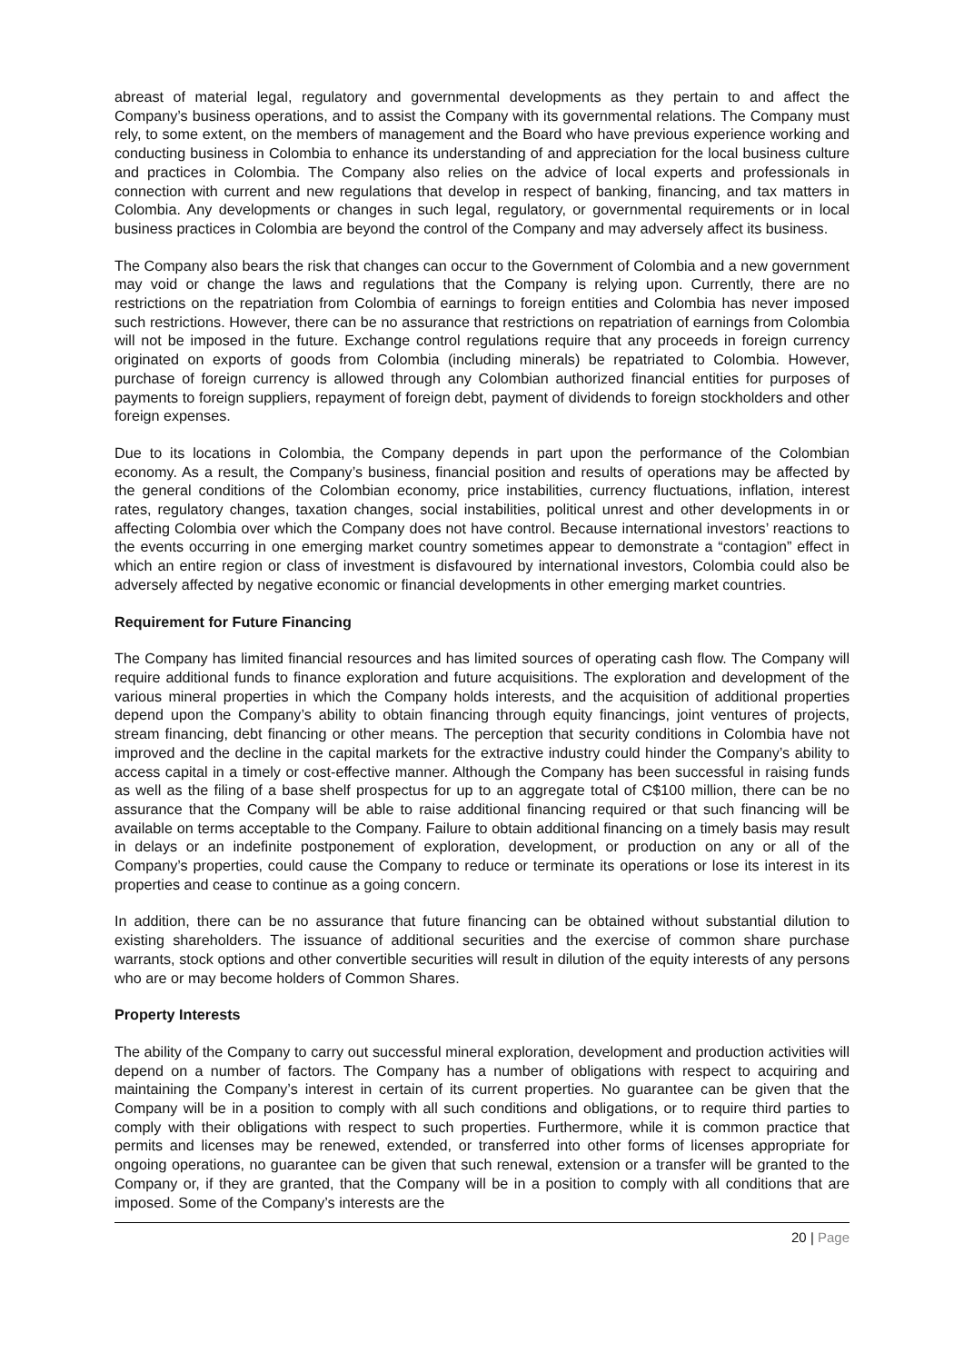abreast of material legal, regulatory and governmental developments as they pertain to and affect the Company’s business operations, and to assist the Company with its governmental relations. The Company must rely, to some extent, on the members of management and the Board who have previous experience working and conducting business in Colombia to enhance its understanding of and appreciation for the local business culture and practices in Colombia. The Company also relies on the advice of local experts and professionals in connection with current and new regulations that develop in respect of banking, financing, and tax matters in Colombia. Any developments or changes in such legal, regulatory, or governmental requirements or in local business practices in Colombia are beyond the control of the Company and may adversely affect its business.
The Company also bears the risk that changes can occur to the Government of Colombia and a new government may void or change the laws and regulations that the Company is relying upon. Currently, there are no restrictions on the repatriation from Colombia of earnings to foreign entities and Colombia has never imposed such restrictions. However, there can be no assurance that restrictions on repatriation of earnings from Colombia will not be imposed in the future. Exchange control regulations require that any proceeds in foreign currency originated on exports of goods from Colombia (including minerals) be repatriated to Colombia. However, purchase of foreign currency is allowed through any Colombian authorized financial entities for purposes of payments to foreign suppliers, repayment of foreign debt, payment of dividends to foreign stockholders and other foreign expenses.
Due to its locations in Colombia, the Company depends in part upon the performance of the Colombian economy. As a result, the Company’s business, financial position and results of operations may be affected by the general conditions of the Colombian economy, price instabilities, currency fluctuations, inflation, interest rates, regulatory changes, taxation changes, social instabilities, political unrest and other developments in or affecting Colombia over which the Company does not have control. Because international investors’ reactions to the events occurring in one emerging market country sometimes appear to demonstrate a “contagion” effect in which an entire region or class of investment is disfavoured by international investors, Colombia could also be adversely affected by negative economic or financial developments in other emerging market countries.
Requirement for Future Financing
The Company has limited financial resources and has limited sources of operating cash flow. The Company will require additional funds to finance exploration and future acquisitions. The exploration and development of the various mineral properties in which the Company holds interests, and the acquisition of additional properties depend upon the Company’s ability to obtain financing through equity financings, joint ventures of projects, stream financing, debt financing or other means. The perception that security conditions in Colombia have not improved and the decline in the capital markets for the extractive industry could hinder the Company’s ability to access capital in a timely or cost-effective manner. Although the Company has been successful in raising funds as well as the filing of a base shelf prospectus for up to an aggregate total of C$100 million, there can be no assurance that the Company will be able to raise additional financing required or that such financing will be available on terms acceptable to the Company. Failure to obtain additional financing on a timely basis may result in delays or an indefinite postponement of exploration, development, or production on any or all of the Company’s properties, could cause the Company to reduce or terminate its operations or lose its interest in its properties and cease to continue as a going concern.
In addition, there can be no assurance that future financing can be obtained without substantial dilution to existing shareholders. The issuance of additional securities and the exercise of common share purchase warrants, stock options and other convertible securities will result in dilution of the equity interests of any persons who are or may become holders of Common Shares.
Property Interests
The ability of the Company to carry out successful mineral exploration, development and production activities will depend on a number of factors. The Company has a number of obligations with respect to acquiring and maintaining the Company’s interest in certain of its current properties. No guarantee can be given that the Company will be in a position to comply with all such conditions and obligations, or to require third parties to comply with their obligations with respect to such properties. Furthermore, while it is common practice that permits and licenses may be renewed, extended, or transferred into other forms of licenses appropriate for ongoing operations, no guarantee can be given that such renewal, extension or a transfer will be granted to the Company or, if they are granted, that the Company will be in a position to comply with all conditions that are imposed. Some of the Company’s interests are the
20 | Page